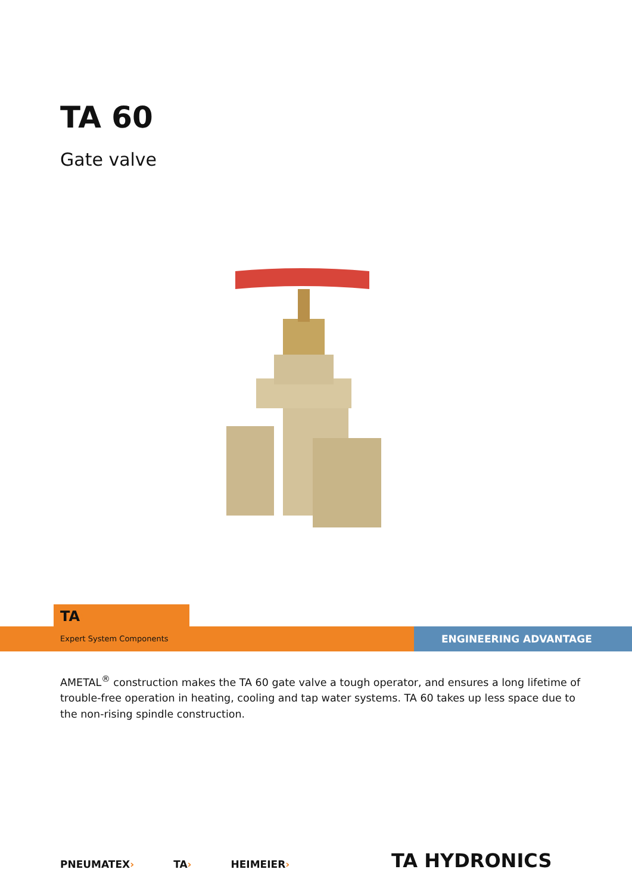TA 60
Gate valve
TA›
Expert System Components
ENGINEERING ADVANTAGE
AMETAL<sup>®</sup> construction makes the TA 60 gate valve a tough operator, and ensures a long lifetime of trouble-free operation in heating, cooling and tap water systems. TA 60 takes up less space due to the non-rising spindle construction.
PNEUMATEX› TA› HEIMEIER› TA HYDRONICS